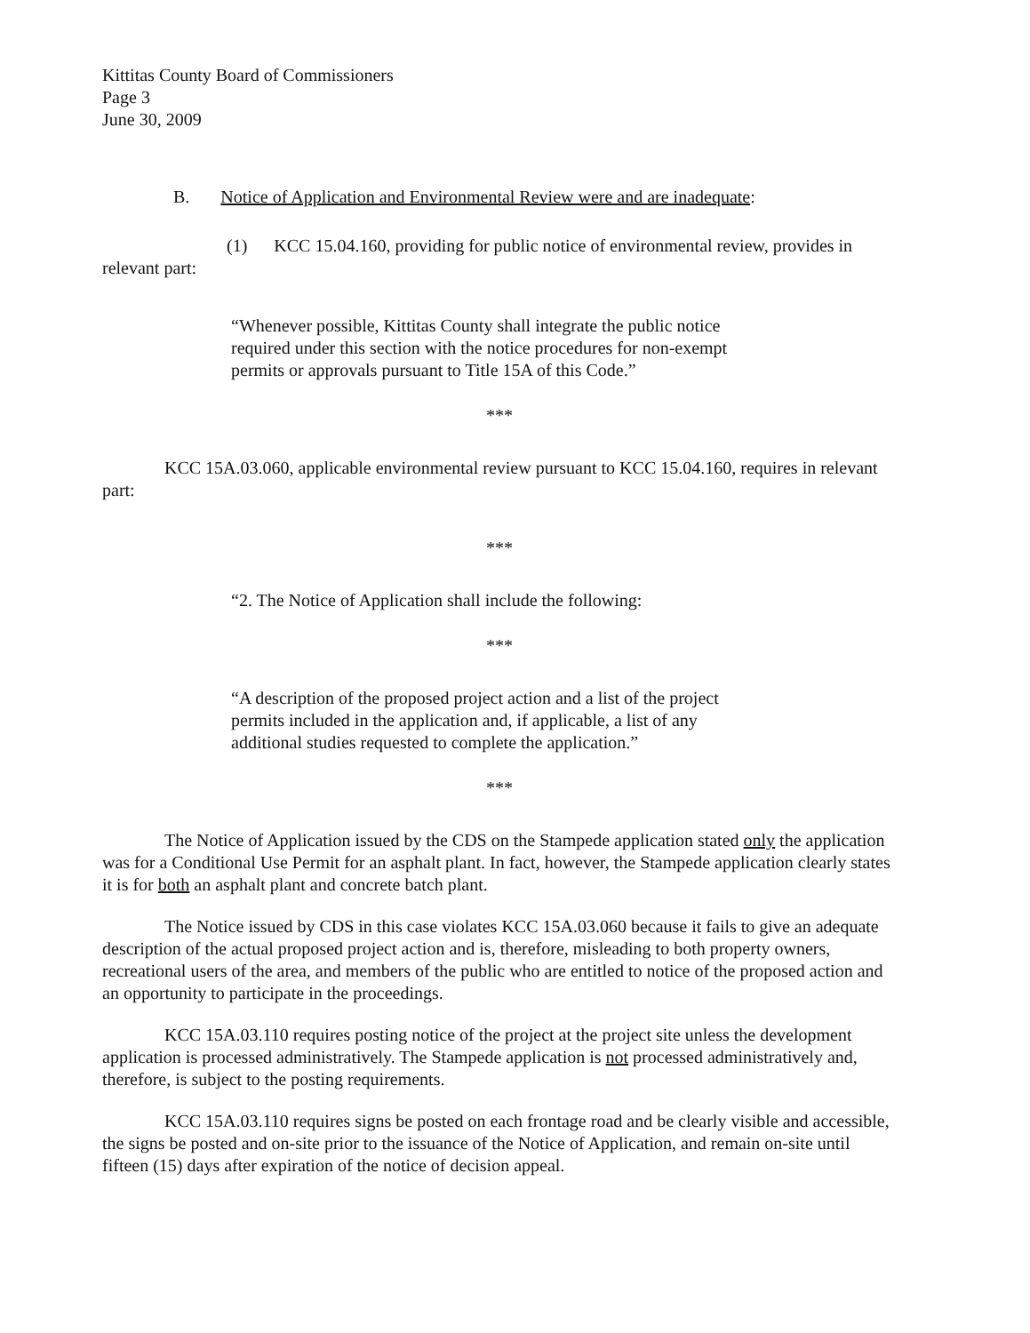Kittitas County Board of Commissioners
Page 3
June 30, 2009
B. Notice of Application and Environmental Review were and are inadequate:
(1) KCC 15.04.160, providing for public notice of environmental review, provides in relevant part:
“Whenever possible, Kittitas County shall integrate the public notice required under this section with the notice procedures for non-exempt permits or approvals pursuant to Title 15A of this Code.”
***
KCC 15A.03.060, applicable environmental review pursuant to KCC 15.04.160, requires in relevant part:
***
“2. The Notice of Application shall include the following:
***
“A description of the proposed project action and a list of the project permits included in the application and, if applicable, a list of any additional studies requested to complete the application.”
***
The Notice of Application issued by the CDS on the Stampede application stated only the application was for a Conditional Use Permit for an asphalt plant. In fact, however, the Stampede application clearly states it is for both an asphalt plant and concrete batch plant.
The Notice issued by CDS in this case violates KCC 15A.03.060 because it fails to give an adequate description of the actual proposed project action and is, therefore, misleading to both property owners, recreational users of the area, and members of the public who are entitled to notice of the proposed action and an opportunity to participate in the proceedings.
KCC 15A.03.110 requires posting notice of the project at the project site unless the development application is processed administratively. The Stampede application is not processed administratively and, therefore, is subject to the posting requirements.
KCC 15A.03.110 requires signs be posted on each frontage road and be clearly visible and accessible, the signs be posted and on-site prior to the issuance of the Notice of Application, and remain on-site until fifteen (15) days after expiration of the notice of decision appeal.